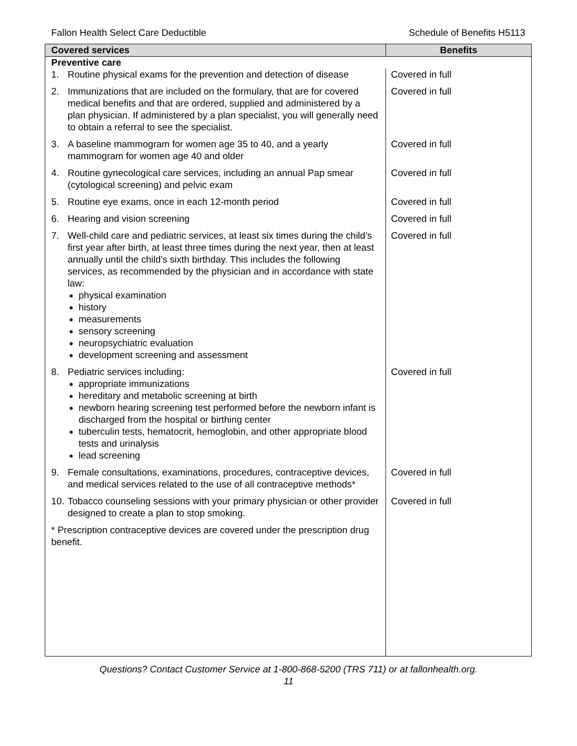Fallon Health Select Care Deductible Schedule of Benefits H5113
| Covered services | Benefits |
| --- | --- |
| Preventive care | |
| 1. Routine physical exams for the prevention and detection of disease | Covered in full |
| 2. Immunizations that are included on the formulary, that are for covered medical benefits and that are ordered, supplied and administered by a plan physician. If administered by a plan specialist, you will generally need to obtain a referral to see the specialist. | Covered in full |
| 3. A baseline mammogram for women age 35 to 40, and a yearly mammogram for women age 40 and older | Covered in full |
| 4. Routine gynecological care services, including an annual Pap smear (cytological screening) and pelvic exam | Covered in full |
| 5. Routine eye exams, once in each 12-month period | Covered in full |
| 6. Hearing and vision screening | Covered in full |
| 7. Well-child care and pediatric services, at least six times during the child’s first year after birth, at least three times during the next year, then at least annually until the child’s sixth birthday. This includes the following services, as recommended by the physician and in accordance with state law: physical examination history measurements sensory screening neuropsychiatric evaluation development screening and assessment | Covered in full |
| 8. Pediatric services including: appropriate immunizations hereditary and metabolic screening at birth newborn hearing screening test performed before the newborn infant is discharged from the hospital or birthing center tuberculin tests, hematocrit, hemoglobin, and other appropriate blood tests and urinalysis lead screening | Covered in full |
| 9. Female consultations, examinations, procedures, contraceptive devices, and medical services related to the use of all contraceptive methods* | Covered in full |
| 10. Tobacco counseling sessions with your primary physician or other provider designed to create a plan to stop smoking. | Covered in full |
| * Prescription contraceptive devices are covered under the prescription drug benefit. | |
Questions? Contact Customer Service at 1-800-868-5200 (TRS 711) or at fallonhealth.org.
11